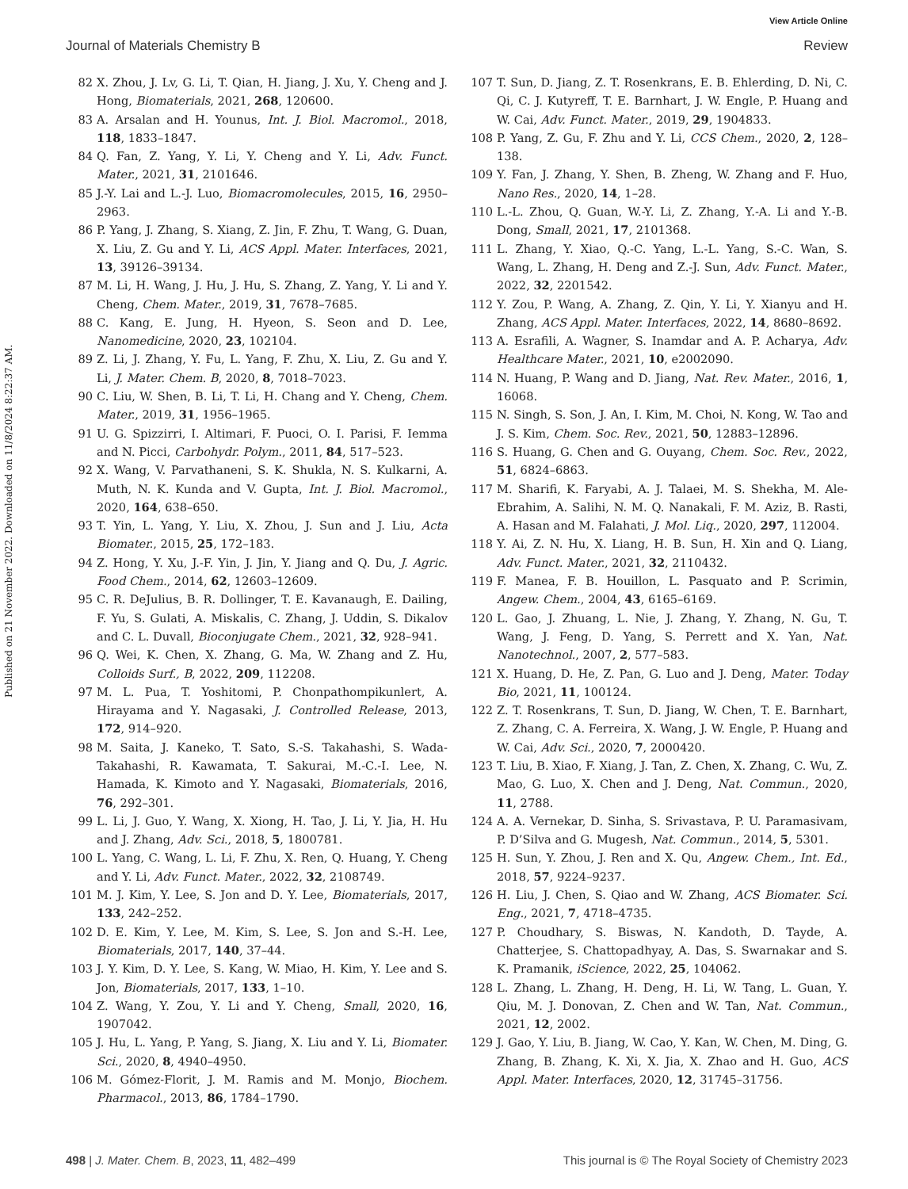View Article Online
Journal of Materials Chemistry B Review
Published on 21 November 2022. Downloaded on 11/8/2024 8:22:37 AM.
82 X. Zhou, J. Lv, G. Li, T. Qian, H. Jiang, J. Xu, Y. Cheng and J. Hong, Biomaterials, 2021, 268, 120600.
83 A. Arsalan and H. Younus, Int. J. Biol. Macromol., 2018, 118, 1833–1847.
84 Q. Fan, Z. Yang, Y. Li, Y. Cheng and Y. Li, Adv. Funct. Mater., 2021, 31, 2101646.
85 J.-Y. Lai and L.-J. Luo, Biomacromolecules, 2015, 16, 2950–2963.
86 P. Yang, J. Zhang, S. Xiang, Z. Jin, F. Zhu, T. Wang, G. Duan, X. Liu, Z. Gu and Y. Li, ACS Appl. Mater. Interfaces, 2021, 13, 39126–39134.
87 M. Li, H. Wang, J. Hu, J. Hu, S. Zhang, Z. Yang, Y. Li and Y. Cheng, Chem. Mater., 2019, 31, 7678–7685.
88 C. Kang, E. Jung, H. Hyeon, S. Seon and D. Lee, Nanomedicine, 2020, 23, 102104.
89 Z. Li, J. Zhang, Y. Fu, L. Yang, F. Zhu, X. Liu, Z. Gu and Y. Li, J. Mater. Chem. B, 2020, 8, 7018–7023.
90 C. Liu, W. Shen, B. Li, T. Li, H. Chang and Y. Cheng, Chem. Mater., 2019, 31, 1956–1965.
91 U. G. Spizzirri, I. Altimari, F. Puoci, O. I. Parisi, F. Iemma and N. Picci, Carbohydr. Polym., 2011, 84, 517–523.
92 X. Wang, V. Parvathaneni, S. K. Shukla, N. S. Kulkarni, A. Muth, N. K. Kunda and V. Gupta, Int. J. Biol. Macromol., 2020, 164, 638–650.
93 T. Yin, L. Yang, Y. Liu, X. Zhou, J. Sun and J. Liu, Acta Biomater., 2015, 25, 172–183.
94 Z. Hong, Y. Xu, J.-F. Yin, J. Jin, Y. Jiang and Q. Du, J. Agric. Food Chem., 2014, 62, 12603–12609.
95 C. R. DeJulius, B. R. Dollinger, T. E. Kavanaugh, E. Dailing, F. Yu, S. Gulati, A. Miskalis, C. Zhang, J. Uddin, S. Dikalov and C. L. Duvall, Bioconjugate Chem., 2021, 32, 928–941.
96 Q. Wei, K. Chen, X. Zhang, G. Ma, W. Zhang and Z. Hu, Colloids Surf., B, 2022, 209, 112208.
97 M. L. Pua, T. Yoshitomi, P. Chonpathompikunlert, A. Hirayama and Y. Nagasaki, J. Controlled Release, 2013, 172, 914–920.
98 M. Saita, J. Kaneko, T. Sato, S.-S. Takahashi, S. Wada-Takahashi, R. Kawamata, T. Sakurai, M.-C.-I. Lee, N. Hamada, K. Kimoto and Y. Nagasaki, Biomaterials, 2016, 76, 292–301.
99 L. Li, J. Guo, Y. Wang, X. Xiong, H. Tao, J. Li, Y. Jia, H. Hu and J. Zhang, Adv. Sci., 2018, 5, 1800781.
100 L. Yang, C. Wang, L. Li, F. Zhu, X. Ren, Q. Huang, Y. Cheng and Y. Li, Adv. Funct. Mater., 2022, 32, 2108749.
101 M. J. Kim, Y. Lee, S. Jon and D. Y. Lee, Biomaterials, 2017, 133, 242–252.
102 D. E. Kim, Y. Lee, M. Kim, S. Lee, S. Jon and S.-H. Lee, Biomaterials, 2017, 140, 37–44.
103 J. Y. Kim, D. Y. Lee, S. Kang, W. Miao, H. Kim, Y. Lee and S. Jon, Biomaterials, 2017, 133, 1–10.
104 Z. Wang, Y. Zou, Y. Li and Y. Cheng, Small, 2020, 16, 1907042.
105 J. Hu, L. Yang, P. Yang, S. Jiang, X. Liu and Y. Li, Biomater. Sci., 2020, 8, 4940–4950.
106 M. Gómez-Florit, J. M. Ramis and M. Monjo, Biochem. Pharmacol., 2013, 86, 1784–1790.
107 T. Sun, D. Jiang, Z. T. Rosenkrans, E. B. Ehlerding, D. Ni, C. Qi, C. J. Kutyreff, T. E. Barnhart, J. W. Engle, P. Huang and W. Cai, Adv. Funct. Mater., 2019, 29, 1904833.
108 P. Yang, Z. Gu, F. Zhu and Y. Li, CCS Chem., 2020, 2, 128–138.
109 Y. Fan, J. Zhang, Y. Shen, B. Zheng, W. Zhang and F. Huo, Nano Res., 2020, 14, 1–28.
110 L.-L. Zhou, Q. Guan, W.-Y. Li, Z. Zhang, Y.-A. Li and Y.-B. Dong, Small, 2021, 17, 2101368.
111 L. Zhang, Y. Xiao, Q.-C. Yang, L.-L. Yang, S.-C. Wan, S. Wang, L. Zhang, H. Deng and Z.-J. Sun, Adv. Funct. Mater., 2022, 32, 2201542.
112 Y. Zou, P. Wang, A. Zhang, Z. Qin, Y. Li, Y. Xianyu and H. Zhang, ACS Appl. Mater. Interfaces, 2022, 14, 8680–8692.
113 A. Esrafili, A. Wagner, S. Inamdar and A. P. Acharya, Adv. Healthcare Mater., 2021, 10, e2002090.
114 N. Huang, P. Wang and D. Jiang, Nat. Rev. Mater., 2016, 1, 16068.
115 N. Singh, S. Son, J. An, I. Kim, M. Choi, N. Kong, W. Tao and J. S. Kim, Chem. Soc. Rev., 2021, 50, 12883–12896.
116 S. Huang, G. Chen and G. Ouyang, Chem. Soc. Rev., 2022, 51, 6824–6863.
117 M. Sharifi, K. Faryabi, A. J. Talaei, M. S. Shekha, M. Ale-Ebrahim, A. Salihi, N. M. Q. Nanakali, F. M. Aziz, B. Rasti, A. Hasan and M. Falahati, J. Mol. Liq., 2020, 297, 112004.
118 Y. Ai, Z. N. Hu, X. Liang, H. B. Sun, H. Xin and Q. Liang, Adv. Funct. Mater., 2021, 32, 2110432.
119 F. Manea, F. B. Houillon, L. Pasquato and P. Scrimin, Angew. Chem., 2004, 43, 6165–6169.
120 L. Gao, J. Zhuang, L. Nie, J. Zhang, Y. Zhang, N. Gu, T. Wang, J. Feng, D. Yang, S. Perrett and X. Yan, Nat. Nanotechnol., 2007, 2, 577–583.
121 X. Huang, D. He, Z. Pan, G. Luo and J. Deng, Mater. Today Bio, 2021, 11, 100124.
122 Z. T. Rosenkrans, T. Sun, D. Jiang, W. Chen, T. E. Barnhart, Z. Zhang, C. A. Ferreira, X. Wang, J. W. Engle, P. Huang and W. Cai, Adv. Sci., 2020, 7, 2000420.
123 T. Liu, B. Xiao, F. Xiang, J. Tan, Z. Chen, X. Zhang, C. Wu, Z. Mao, G. Luo, X. Chen and J. Deng, Nat. Commun., 2020, 11, 2788.
124 A. A. Vernekar, D. Sinha, S. Srivastava, P. U. Paramasivam, P. D’Silva and G. Mugesh, Nat. Commun., 2014, 5, 5301.
125 H. Sun, Y. Zhou, J. Ren and X. Qu, Angew. Chem., Int. Ed., 2018, 57, 9224–9237.
126 H. Liu, J. Chen, S. Qiao and W. Zhang, ACS Biomater. Sci. Eng., 2021, 7, 4718–4735.
127 P. Choudhary, S. Biswas, N. Kandoth, D. Tayde, A. Chatterjee, S. Chattopadhyay, A. Das, S. Swarnakar and S. K. Pramanik, iScience, 2022, 25, 104062.
128 L. Zhang, L. Zhang, H. Deng, H. Li, W. Tang, L. Guan, Y. Qiu, M. J. Donovan, Z. Chen and W. Tan, Nat. Commun., 2021, 12, 2002.
129 J. Gao, Y. Liu, B. Jiang, W. Cao, Y. Kan, W. Chen, M. Ding, G. Zhang, B. Zhang, K. Xi, X. Jia, X. Zhao and H. Guo, ACS Appl. Mater. Interfaces, 2020, 12, 31745–31756.
498 | J. Mater. Chem. B, 2023, 11, 482–499 This journal is © The Royal Society of Chemistry 2023